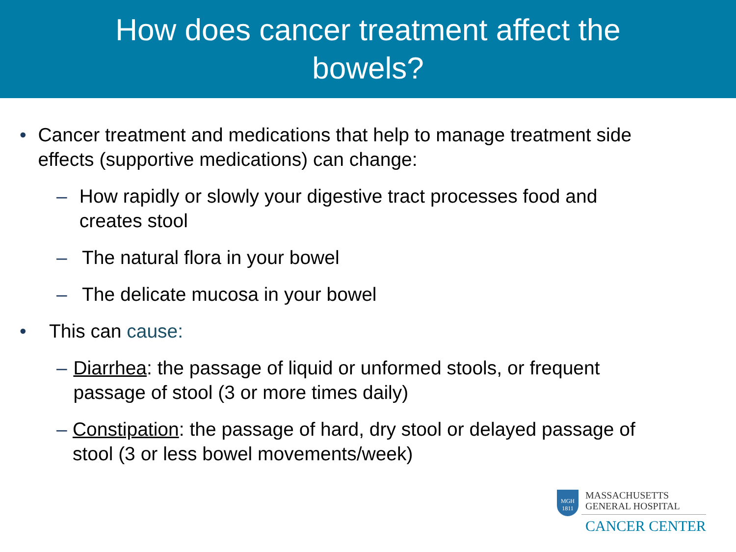How does cancer treatment affect the
bowels?
• Cancer treatment and medications that help to manage treatment side effects (supportive medications) can change:
– How rapidly or slowly your digestive tract processes food and creates stool
– The natural flora in your bowel
– The delicate mucosa in your bowel
• This can cause:
– Diarrhea: the passage of liquid or unformed stools, or frequent passage of stool (3 or more times daily)
– Constipation: the passage of hard, dry stool or delayed passage of stool (3 or less bowel movements/week)
MGH
1811
MASSACHUSETTS
GENERAL HOSPITAL
CANCER CENTER